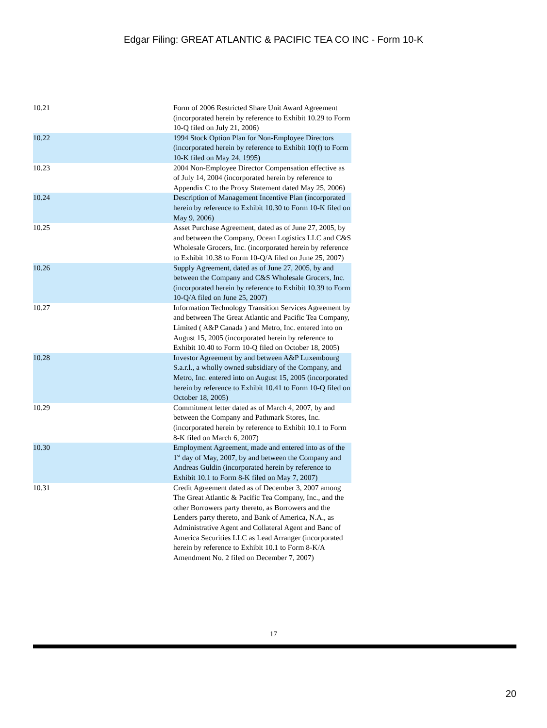Edgar Filing: GREAT ATLANTIC & PACIFIC TEA CO INC - Form 10-K
| 10.21 | Form of 2006 Restricted Share Unit Award Agreement (incorporated herein by reference to Exhibit 10.29 to Form 10-Q filed on July 21, 2006) |
| 10.22 | 1994 Stock Option Plan for Non-Employee Directors (incorporated herein by reference to Exhibit 10(f) to Form 10-K filed on May 24, 1995) |
| 10.23 | 2004 Non-Employee Director Compensation effective as of July 14, 2004 (incorporated herein by reference to Appendix C to the Proxy Statement dated May 25, 2006) |
| 10.24 | Description of Management Incentive Plan (incorporated herein by reference to Exhibit 10.30 to Form 10-K filed on May 9, 2006) |
| 10.25 | Asset Purchase Agreement, dated as of June 27, 2005, by and between the Company, Ocean Logistics LLC and C&S Wholesale Grocers, Inc. (incorporated herein by reference to Exhibit 10.38 to Form 10-Q/A filed on June 25, 2007) |
| 10.26 | Supply Agreement, dated as of June 27, 2005, by and between the Company and C&S Wholesale Grocers, Inc. (incorporated herein by reference to Exhibit 10.39 to Form 10-Q/A filed on June 25, 2007) |
| 10.27 | Information Technology Transition Services Agreement by and between The Great Atlantic and Pacific Tea Company, Limited ( A&P Canada ) and Metro, Inc. entered into on August 15, 2005 (incorporated herein by reference to Exhibit 10.40 to Form 10-Q filed on October 18, 2005) |
| 10.28 | Investor Agreement by and between A&P Luxembourg S.a.r.l., a wholly owned subsidiary of the Company, and Metro, Inc. entered into on August 15, 2005 (incorporated herein by reference to Exhibit 10.41 to Form 10-Q filed on October 18, 2005) |
| 10.29 | Commitment letter dated as of March 4, 2007, by and between the Company and Pathmark Stores, Inc. (incorporated herein by reference to Exhibit 10.1 to Form 8-K filed on March 6, 2007) |
| 10.30 | Employment Agreement, made and entered into as of the 1<sup>st</sup> day of May, 2007, by and between the Company and Andreas Guldin (incorporated herein by reference to Exhibit 10.1 to Form 8-K filed on May 7, 2007) |
| 10.31 | Credit Agreement dated as of December 3, 2007 among The Great Atlantic & Pacific Tea Company, Inc., and the other Borrowers party thereto, as Borrowers and the Lenders party thereto, and Bank of America, N.A., as Administrative Agent and Collateral Agent and Banc of America Securities LLC as Lead Arranger (incorporated herein by reference to Exhibit 10.1 to Form 8-K/A Amendment No. 2 filed on December 7, 2007) |
17
20